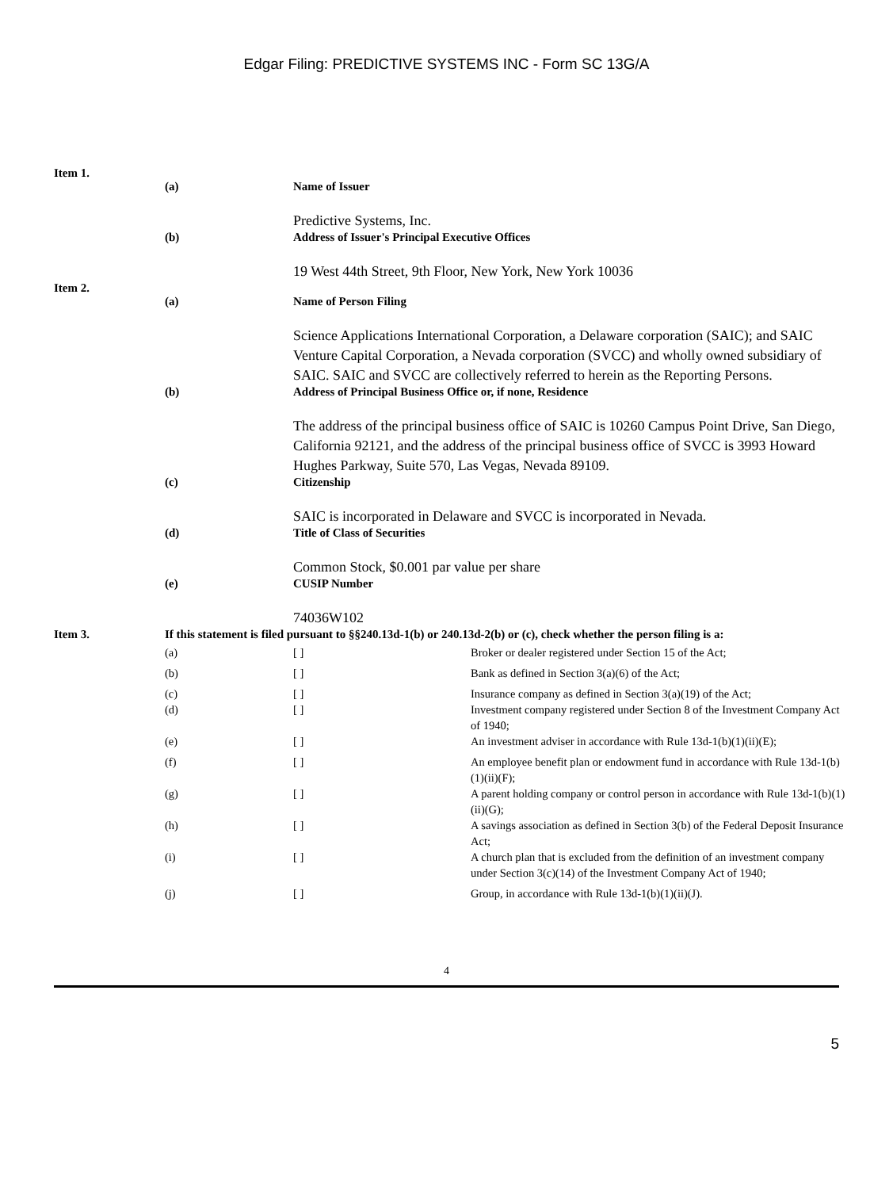Edgar Filing: PREDICTIVE SYSTEMS INC - Form SC 13G/A
| Item 1. | | |
| | (a) | Name of Issuer |
| | | Predictive Systems, Inc. |
| | (b) | Address of Issuer's Principal Executive Offices |
| | | 19 West 44th Street, 9th Floor, New York, New York 10036 |
| Item 2. | | |
| | (a) | Name of Person Filing |
| | | Science Applications International Corporation, a Delaware corporation (SAIC); and SAIC Venture Capital Corporation, a Nevada corporation (SVCC) and wholly owned subsidiary of SAIC. SAIC and SVCC are collectively referred to herein as the Reporting Persons. |
| | (b) | Address of Principal Business Office or, if none, Residence |
| | | The address of the principal business office of SAIC is 10260 Campus Point Drive, San Diego, California 92121, and the address of the principal business office of SVCC is 3993 Howard Hughes Parkway, Suite 570, Las Vegas, Nevada 89109. |
| | (c) | Citizenship |
| | | SAIC is incorporated in Delaware and SVCC is incorporated in Nevada. |
| | (d) | Title of Class of Securities |
| | | Common Stock, $0.001 par value per share |
| | (e) | CUSIP Number |
| | | 74036W102 |
| Item 3. | If this statement is filed pursuant to §§240.13d-1(b) or 240.13d-2(b) or (c), check whether the person filing is a: | |
| | (a) | [ ] | Broker or dealer registered under Section 15 of the Act; |
| | (b) | [ ] | Bank as defined in Section 3(a)(6) of the Act; |
| | (c) | [ ] | Insurance company as defined in Section 3(a)(19) of the Act; |
| | (d) | [ ] | Investment company registered under Section 8 of the Investment Company Act of 1940; |
| | (e) | [ ] | An investment adviser in accordance with Rule 13d-1(b)(1)(ii)(E); |
| | (f) | [ ] | An employee benefit plan or endowment fund in accordance with Rule 13d-1(b)(1)(ii)(F); |
| | (g) | [ ] | A parent holding company or control person in accordance with Rule 13d-1(b)(1)(ii)(G); |
| | (h) | [ ] | A savings association as defined in Section 3(b) of the Federal Deposit Insurance Act; |
| | (i) | [ ] | A church plan that is excluded from the definition of an investment company under Section 3(c)(14) of the Investment Company Act of 1940; |
| | (j) | [ ] | Group, in accordance with Rule 13d-1(b)(1)(ii)(J). |
4
5